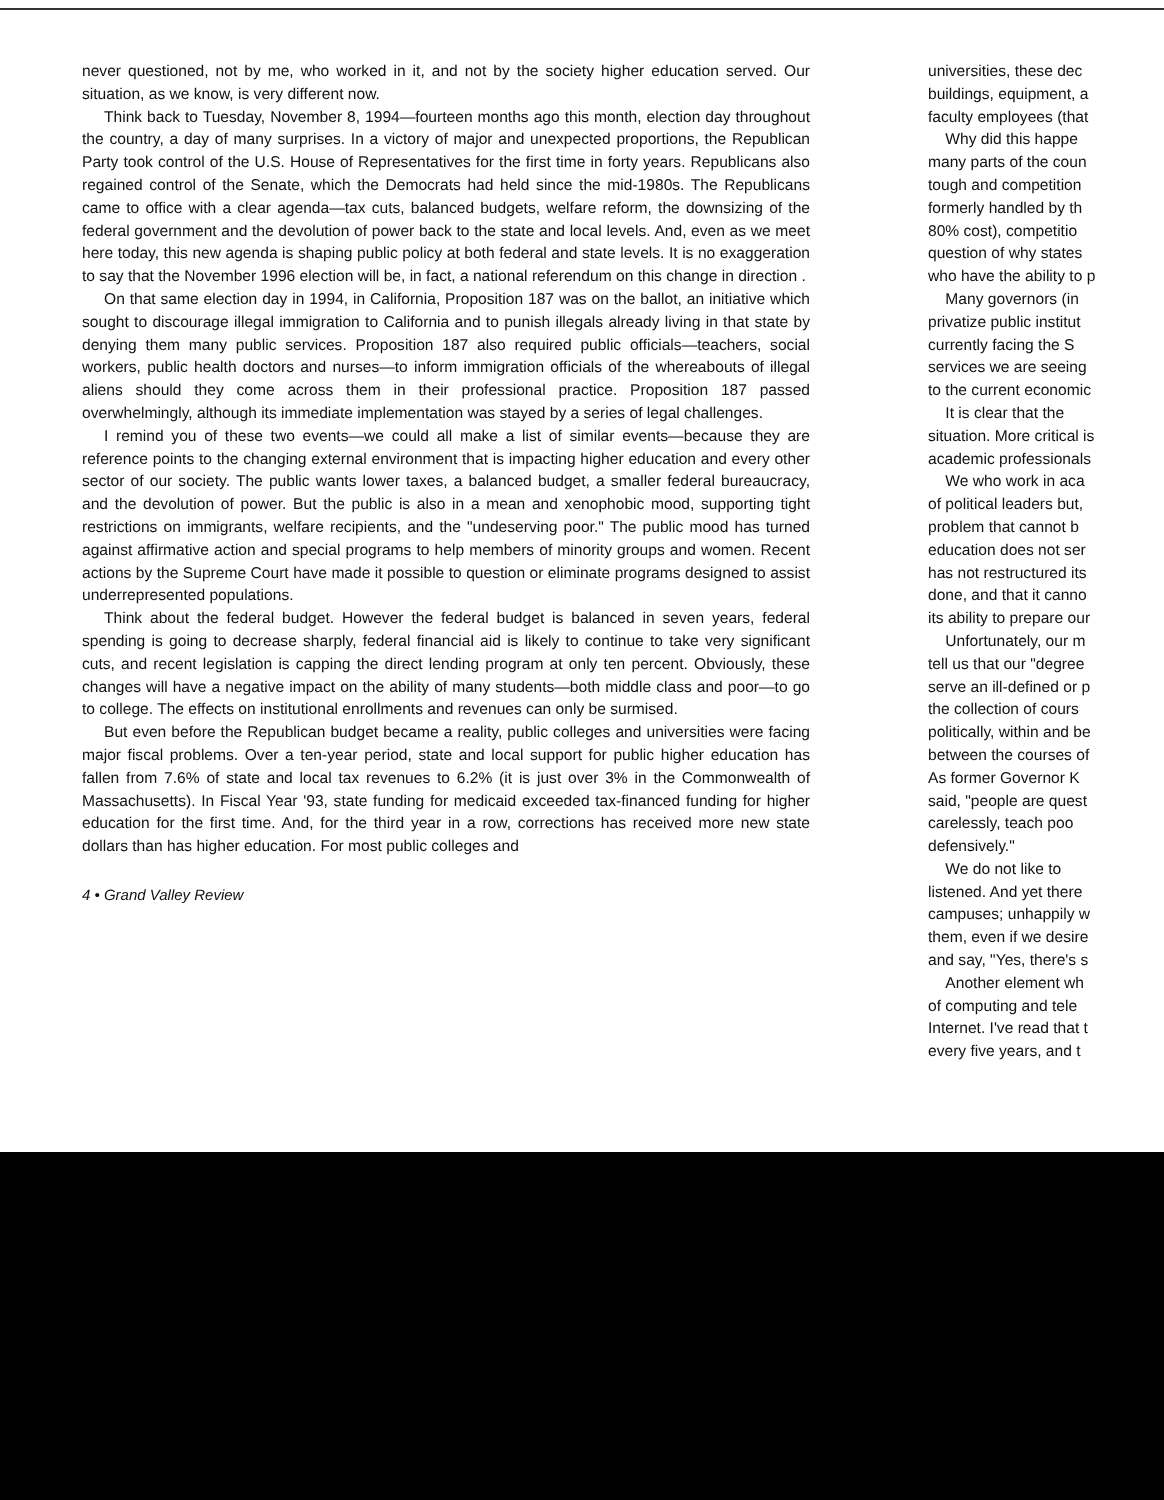never questioned, not by me, who worked in it, and not by the society higher education served. Our situation, as we know, is very different now.
Think back to Tuesday, November 8, 1994—fourteen months ago this month, election day throughout the country, a day of many surprises. In a victory of major and unexpected proportions, the Republican Party took control of the U.S. House of Representatives for the first time in forty years. Republicans also regained control of the Senate, which the Democrats had held since the mid-1980s. The Republicans came to office with a clear agenda—tax cuts, balanced budgets, welfare reform, the downsizing of the federal government and the devolution of power back to the state and local levels. And, even as we meet here today, this new agenda is shaping public policy at both federal and state levels. It is no exaggeration to say that the November 1996 election will be, in fact, a national referendum on this change in direction .
On that same election day in 1994, in California, Proposition 187 was on the ballot, an initiative which sought to discourage illegal immigration to California and to punish illegals already living in that state by denying them many public services. Proposition 187 also required public officials—teachers, social workers, public health doctors and nurses—to inform immigration officials of the whereabouts of illegal aliens should they come across them in their professional practice. Proposition 187 passed overwhelmingly, although its immediate implementation was stayed by a series of legal challenges.
I remind you of these two events—we could all make a list of similar events—because they are reference points to the changing external environment that is impacting higher education and every other sector of our society. The public wants lower taxes, a balanced budget, a smaller federal bureaucracy, and the devolution of power. But the public is also in a mean and xenophobic mood, supporting tight restrictions on immigrants, welfare recipients, and the "undeserving poor." The public mood has turned against affirmative action and special programs to help members of minority groups and women. Recent actions by the Supreme Court have made it possible to question or eliminate programs designed to assist underrepresented populations.
Think about the federal budget. However the federal budget is balanced in seven years, federal spending is going to decrease sharply, federal financial aid is likely to continue to take very significant cuts, and recent legislation is capping the direct lending program at only ten percent. Obviously, these changes will have a negative impact on the ability of many students—both middle class and poor—to go to college. The effects on institutional enrollments and revenues can only be surmised.
But even before the Republican budget became a reality, public colleges and universities were facing major fiscal problems. Over a ten-year period, state and local support for public higher education has fallen from 7.6% of state and local tax revenues to 6.2% (it is just over 3% in the Commonwealth of Massachusetts). In Fiscal Year '93, state funding for medicaid exceeded tax-financed funding for higher education for the first time. And, for the third year in a row, corrections has received more new state dollars than has higher education. For most public colleges and
4 • Grand Valley Review
universities, these dec
buildings, equipment, a
faculty employees (that
Why did this happe
many parts of the coun
tough and competition
formerly handled by th
80% cost), competitio
question of why states
who have the ability to p
Many governors (in
privatize public institut
currently facing the S
services we are seeing
to the current economic
It is clear that the
situation. More critical is
academic professionals
We who work in aca
of political leaders but,
problem that cannot b
education does not ser
has not restructured its
done, and that it canno
its ability to prepare our
Unfortunately, our m
tell us that our "degree
serve an ill-defined or p
the collection of cours
politically, within and be
between the courses of
As former Governor K
said, "people are quest
carelessly, teach poo
defensively."
We do not like to
listened. And yet there
campuses; unhappily w
them, even if we desire
and say, "Yes, there's s
Another element wh
of computing and tele
Internet. I've read that t
every five years, and t